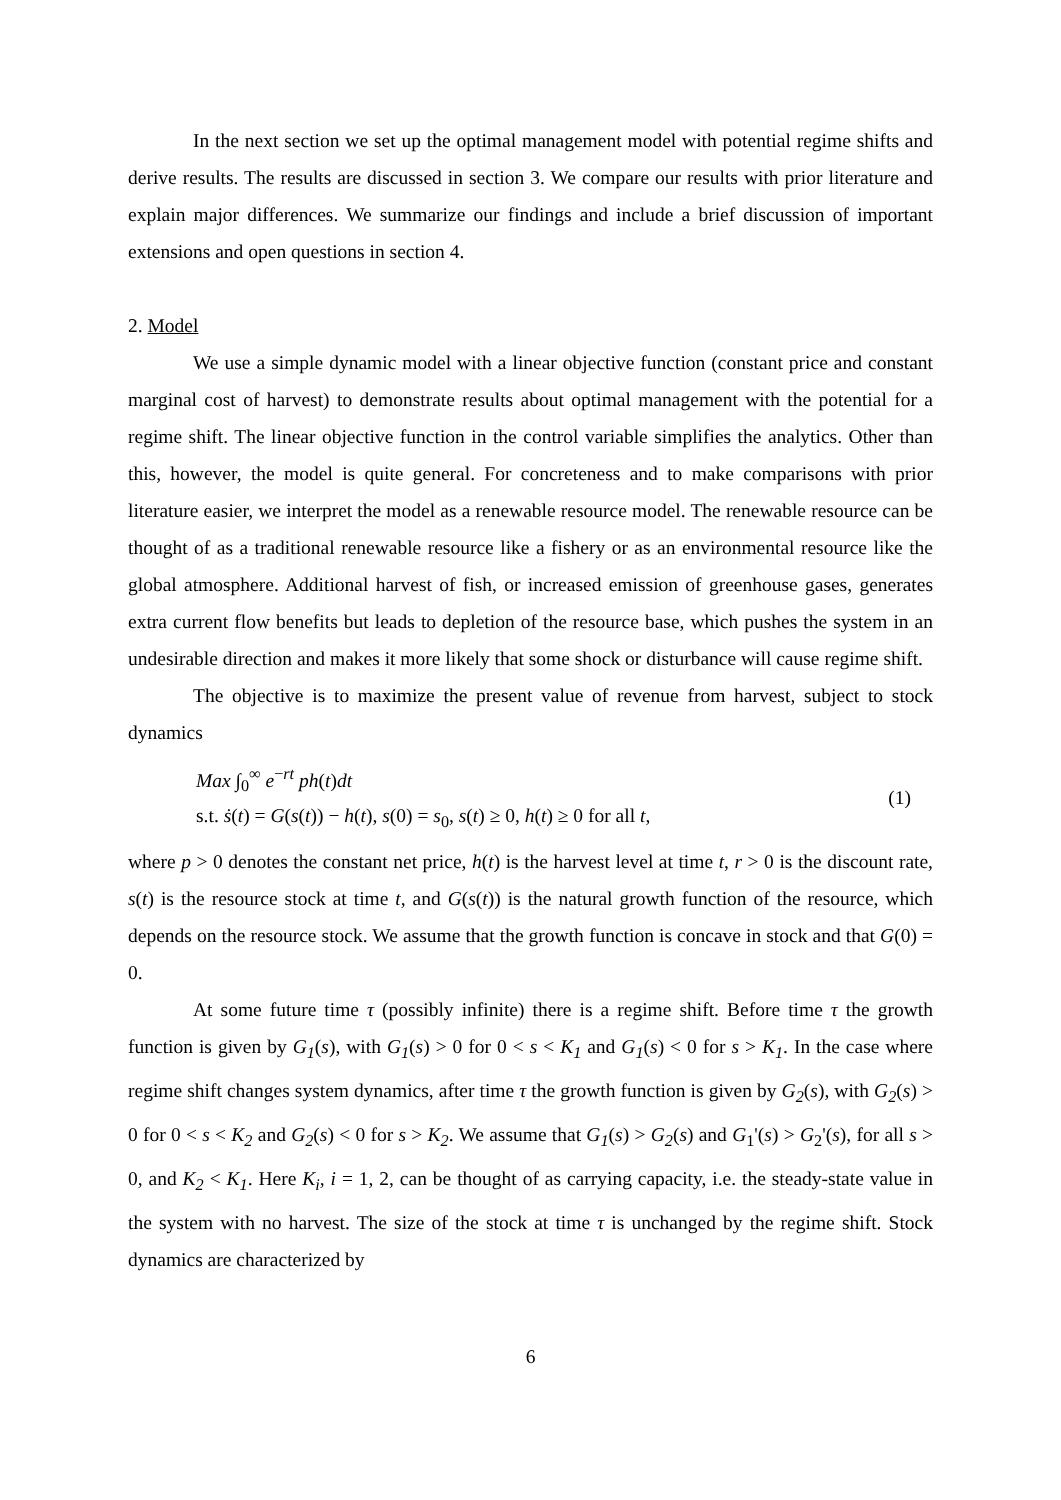In the next section we set up the optimal management model with potential regime shifts and derive results. The results are discussed in section 3. We compare our results with prior literature and explain major differences. We summarize our findings and include a brief discussion of important extensions and open questions in section 4.
2. Model
We use a simple dynamic model with a linear objective function (constant price and constant marginal cost of harvest) to demonstrate results about optimal management with the potential for a regime shift. The linear objective function in the control variable simplifies the analytics. Other than this, however, the model is quite general. For concreteness and to make comparisons with prior literature easier, we interpret the model as a renewable resource model. The renewable resource can be thought of as a traditional renewable resource like a fishery or as an environmental resource like the global atmosphere. Additional harvest of fish, or increased emission of greenhouse gases, generates extra current flow benefits but leads to depletion of the resource base, which pushes the system in an undesirable direction and makes it more likely that some shock or disturbance will cause regime shift.
The objective is to maximize the present value of revenue from harvest, subject to stock dynamics
Max ∫<sub>0</sub><sup>∞</sup> e<sup>−rt</sup> ph(t)dt
s.t. ṡ(t) = G(s(t)) − h(t), s(0) = s<sub>0</sub>, s(t) ≥ 0, h(t) ≥ 0 for all t,
(1)
where p > 0 denotes the constant net price, h(t) is the harvest level at time t, r > 0 is the discount rate, s(t) is the resource stock at time t, and G(s(t)) is the natural growth function of the resource, which depends on the resource stock. We assume that the growth function is concave in stock and that G(0) = 0.
At some future time τ (possibly infinite) there is a regime shift. Before time τ the growth function is given by G<sub>1</sub>(s), with G<sub>1</sub>(s) > 0 for 0 < s < K<sub>1</sub> and G<sub>1</sub>(s) < 0 for s > K<sub>1</sub>. In the case where regime shift changes system dynamics, after time τ the growth function is given by G<sub>2</sub>(s), with G<sub>2</sub>(s) > 0 for 0 < s < K<sub>2</sub> and G<sub>2</sub>(s) < 0 for s > K<sub>2</sub>. We assume that G<sub>1</sub>(s) > G<sub>2</sub>(s) and G<sub>1</sub>'(s) > G<sub>2</sub>'(s), for all s > 0, and K<sub>2</sub> < K<sub>1</sub>. Here K<sub>i</sub>, i = 1, 2, can be thought of as carrying capacity, i.e. the steady-state value in the system with no harvest. The size of the stock at time τ is unchanged by the regime shift. Stock dynamics are characterized by
6